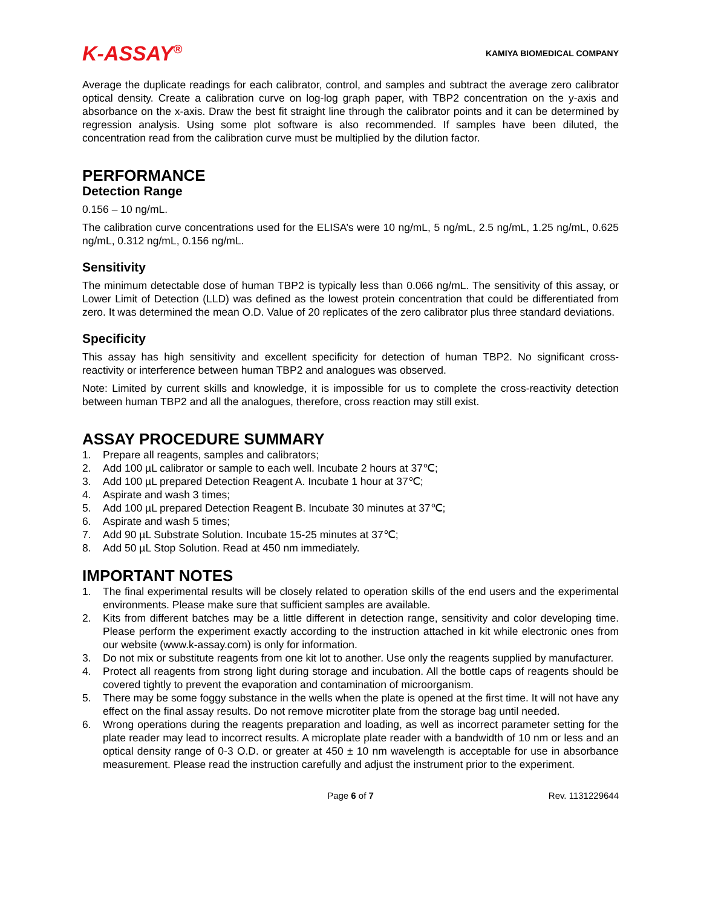K-ASSAY<sup>®</sup>
KAMIYA BIOMEDICAL COMPANY
Average the duplicate readings for each calibrator, control, and samples and subtract the average zero calibrator optical density. Create a calibration curve on log-log graph paper, with TBP2 concentration on the y-axis and absorbance on the x-axis. Draw the best fit straight line through the calibrator points and it can be determined by regression analysis. Using some plot software is also recommended. If samples have been diluted, the concentration read from the calibration curve must be multiplied by the dilution factor.
PERFORMANCE
Detection Range
0.156 – 10 ng/mL.
The calibration curve concentrations used for the ELISA’s were 10 ng/mL, 5 ng/mL, 2.5 ng/mL, 1.25 ng/mL, 0.625 ng/mL, 0.312 ng/mL, 0.156 ng/mL.
Sensitivity
The minimum detectable dose of human TBP2 is typically less than 0.066 ng/mL. The sensitivity of this assay, or Lower Limit of Detection (LLD) was defined as the lowest protein concentration that could be differentiated from zero. It was determined the mean O.D. Value of 20 replicates of the zero calibrator plus three standard deviations.
Specificity
This assay has high sensitivity and excellent specificity for detection of human TBP2. No significant cross-reactivity or interference between human TBP2 and analogues was observed.
Note: Limited by current skills and knowledge, it is impossible for us to complete the cross-reactivity detection between human TBP2 and all the analogues, therefore, cross reaction may still exist.
ASSAY PROCEDURE SUMMARY
1. Prepare all reagents, samples and calibrators;
2. Add 100 µL calibrator or sample to each well. Incubate 2 hours at 37℃;
3. Add 100 µL prepared Detection Reagent A. Incubate 1 hour at 37℃;
4. Aspirate and wash 3 times;
5. Add 100 µL prepared Detection Reagent B. Incubate 30 minutes at 37℃;
6. Aspirate and wash 5 times;
7. Add 90 µL Substrate Solution. Incubate 15-25 minutes at 37℃;
8. Add 50 µL Stop Solution. Read at 450 nm immediately.
IMPORTANT NOTES
1. The final experimental results will be closely related to operation skills of the end users and the experimental environments. Please make sure that sufficient samples are available.
2. Kits from different batches may be a little different in detection range, sensitivity and color developing time. Please perform the experiment exactly according to the instruction attached in kit while electronic ones from our website (www.k-assay.com) is only for information.
3. Do not mix or substitute reagents from one kit lot to another. Use only the reagents supplied by manufacturer.
4. Protect all reagents from strong light during storage and incubation. All the bottle caps of reagents should be covered tightly to prevent the evaporation and contamination of microorganism.
5. There may be some foggy substance in the wells when the plate is opened at the first time. It will not have any effect on the final assay results. Do not remove microtiter plate from the storage bag until needed.
6. Wrong operations during the reagents preparation and loading, as well as incorrect parameter setting for the plate reader may lead to incorrect results. A microplate plate reader with a bandwidth of 10 nm or less and an optical density range of 0-3 O.D. or greater at 450 ± 10 nm wavelength is acceptable for use in absorbance measurement. Please read the instruction carefully and adjust the instrument prior to the experiment.
Page 6 of 7 Rev. 1131229644